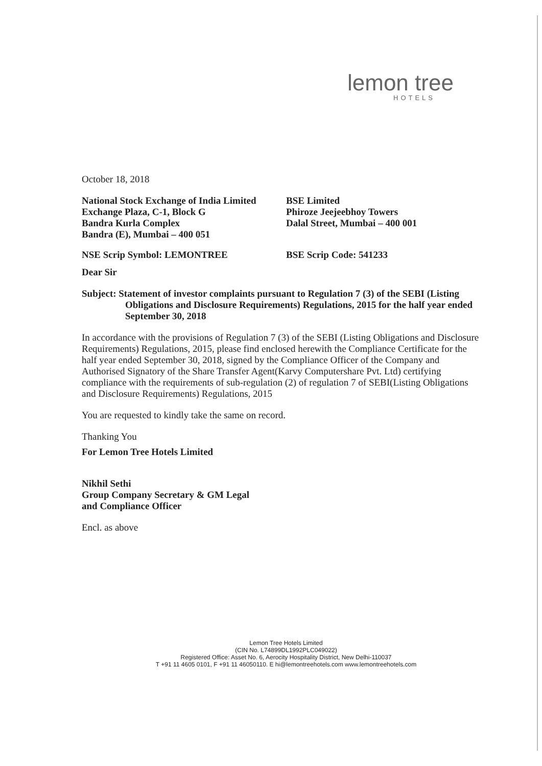lemon tree
HOTELS
October 18, 2018
National Stock Exchange of India Limited
Exchange Plaza, C-1, Block G
Bandra Kurla Complex
Bandra (E), Mumbai – 400 051
BSE Limited
Phiroze Jeejeebhoy Towers
Dalal Street, Mumbai – 400 001
NSE Scrip Symbol: LEMONTREE BSE Scrip Code: 541233
Dear Sir
Subject: Statement of investor complaints pursuant to Regulation 7 (3) of the SEBI (Listing Obligations and Disclosure Requirements) Regulations, 2015 for the half year ended September 30, 2018
In accordance with the provisions of Regulation 7 (3) of the SEBI (Listing Obligations and Disclosure Requirements) Regulations, 2015, please find enclosed herewith the Compliance Certificate for the half year ended September 30, 2018, signed by the Compliance Officer of the Company and Authorised Signatory of the Share Transfer Agent(Karvy Computershare Pvt. Ltd) certifying compliance with the requirements of sub-regulation (2) of regulation 7 of SEBI(Listing Obligations and Disclosure Requirements) Regulations, 2015
You are requested to kindly take the same on record.
Thanking You
For Lemon Tree Hotels Limited
Nikhil Sethi
Group Company Secretary & GM Legal
and Compliance Officer
Encl. as above
Lemon Tree Hotels Limited
(CIN No. L74899DL1992PLC049022)
Registered Office: Asset No. 6, Aerocity Hospitality District, New Delhi-110037
T +91 11 4605 0101, F +91 11 46050110. E hi@lemontreehotels.com www.lemontreehotels.com